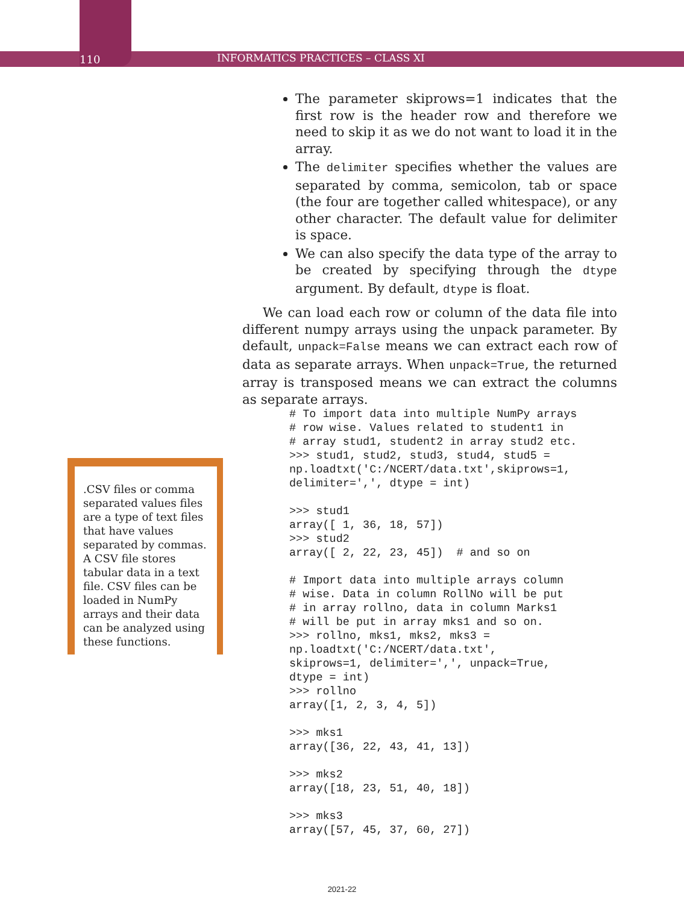110 INFORMATICS PRACTICES – CLASS XI
The parameter skiprows=1 indicates that the first row is the header row and therefore we need to skip it as we do not want to load it in the array.
The delimiter specifies whether the values are separated by comma, semicolon, tab or space (the four are together called whitespace), or any other character. The default value for delimiter is space.
We can also specify the data type of the array to be created by specifying through the dtype argument. By default, dtype is float.
We can load each row or column of the data file into different numpy arrays using the unpack parameter. By default, unpack=False means we can extract each row of data as separate arrays. When unpack=True, the returned array is transposed means we can extract the columns as separate arrays.
# To import data into multiple NumPy arrays
# row wise. Values related to student1 in
# array stud1, student2 in array stud2 etc.
>>> stud1, stud2, stud3, stud4, stud5 =
np.loadtxt('C:/NCERT/data.txt',skiprows=1,
delimiter=',', dtype = int)

>>> stud1
array([ 1, 36, 18, 57])
>>> stud2
array([ 2, 22, 23, 45])  # and so on

# Import data into multiple arrays column
# wise. Data in column RollNo will be put
# in array rollno, data in column Marks1
# will be put in array mks1 and so on.
>>> rollno, mks1, mks2, mks3 =
np.loadtxt('C:/NCERT/data.txt',
skiprows=1, delimiter=',', unpack=True,
dtype = int)
>>> rollno
array([1, 2, 3, 4, 5])

>>> mks1
array([36, 22, 43, 41, 13])

>>> mks2
array([18, 23, 51, 40, 18])

>>> mks3
array([57, 45, 37, 60, 27])
.CSV files or comma separated values files are a type of text files that have values separated by commas. A CSV file stores tabular data in a text file. CSV files can be loaded in NumPy arrays and their data can be analyzed using these functions.
2021-22